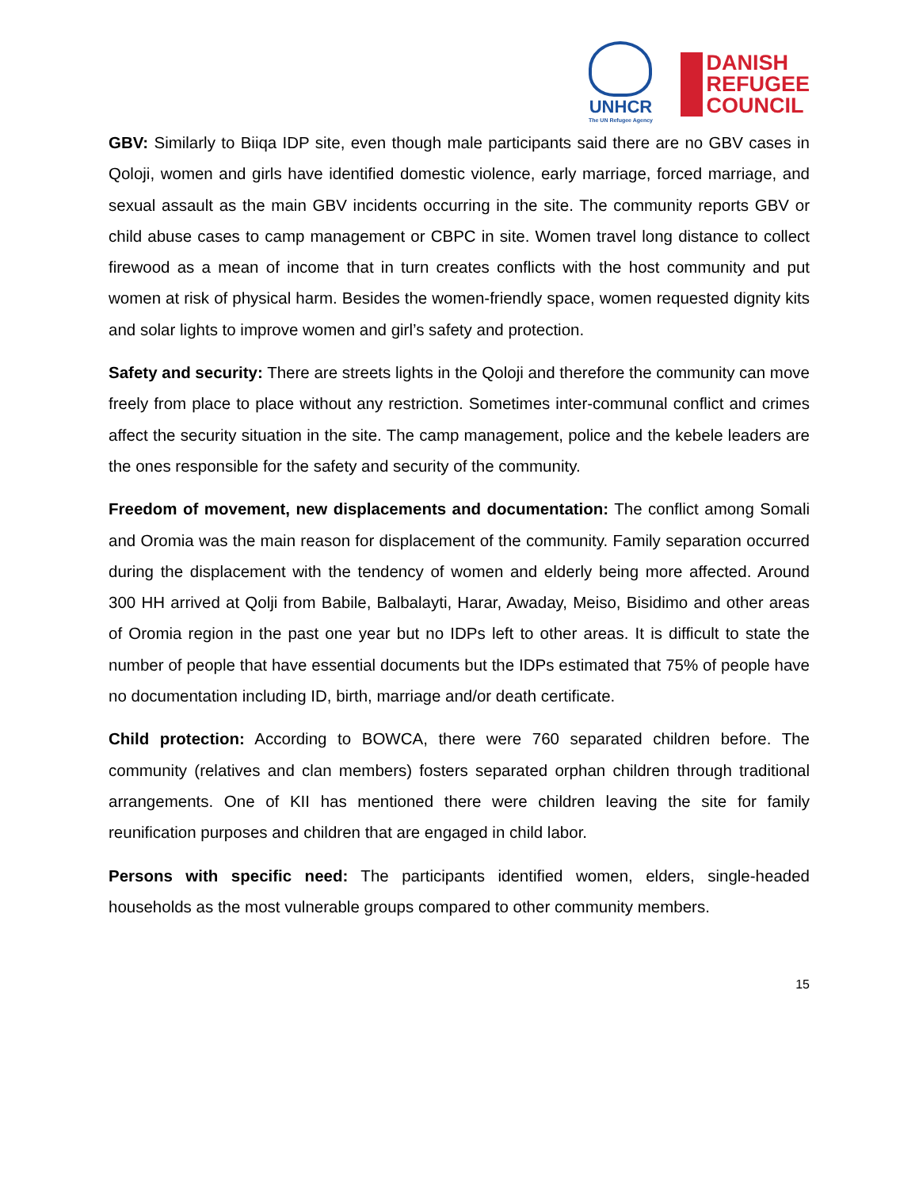UNHCR
The UN Refugee Agency
DANISH
REFUGEE
COUNCIL
GBV: Similarly to Biiqa IDP site, even though male participants said there are no GBV cases in Qoloji, women and girls have identified domestic violence, early marriage, forced marriage, and sexual assault as the main GBV incidents occurring in the site. The community reports GBV or child abuse cases to camp management or CBPC in site. Women travel long distance to collect firewood as a mean of income that in turn creates conflicts with the host community and put women at risk of physical harm. Besides the women-friendly space, women requested dignity kits and solar lights to improve women and girl’s safety and protection.
Safety and security: There are streets lights in the Qoloji and therefore the community can move freely from place to place without any restriction. Sometimes inter-communal conflict and crimes affect the security situation in the site. The camp management, police and the kebele leaders are the ones responsible for the safety and security of the community.
Freedom of movement, new displacements and documentation: The conflict among Somali and Oromia was the main reason for displacement of the community. Family separation occurred during the displacement with the tendency of women and elderly being more affected. Around 300 HH arrived at Qolji from Babile, Balbalayti, Harar, Awaday, Meiso, Bisidimo and other areas of Oromia region in the past one year but no IDPs left to other areas. It is difficult to state the number of people that have essential documents but the IDPs estimated that 75% of people have no documentation including ID, birth, marriage and/or death certificate.
Child protection: According to BOWCA, there were 760 separated children before. The community (relatives and clan members) fosters separated orphan children through traditional arrangements. One of KII has mentioned there were children leaving the site for family reunification purposes and children that are engaged in child labor.
Persons with specific need: The participants identified women, elders, single-headed households as the most vulnerable groups compared to other community members.
15